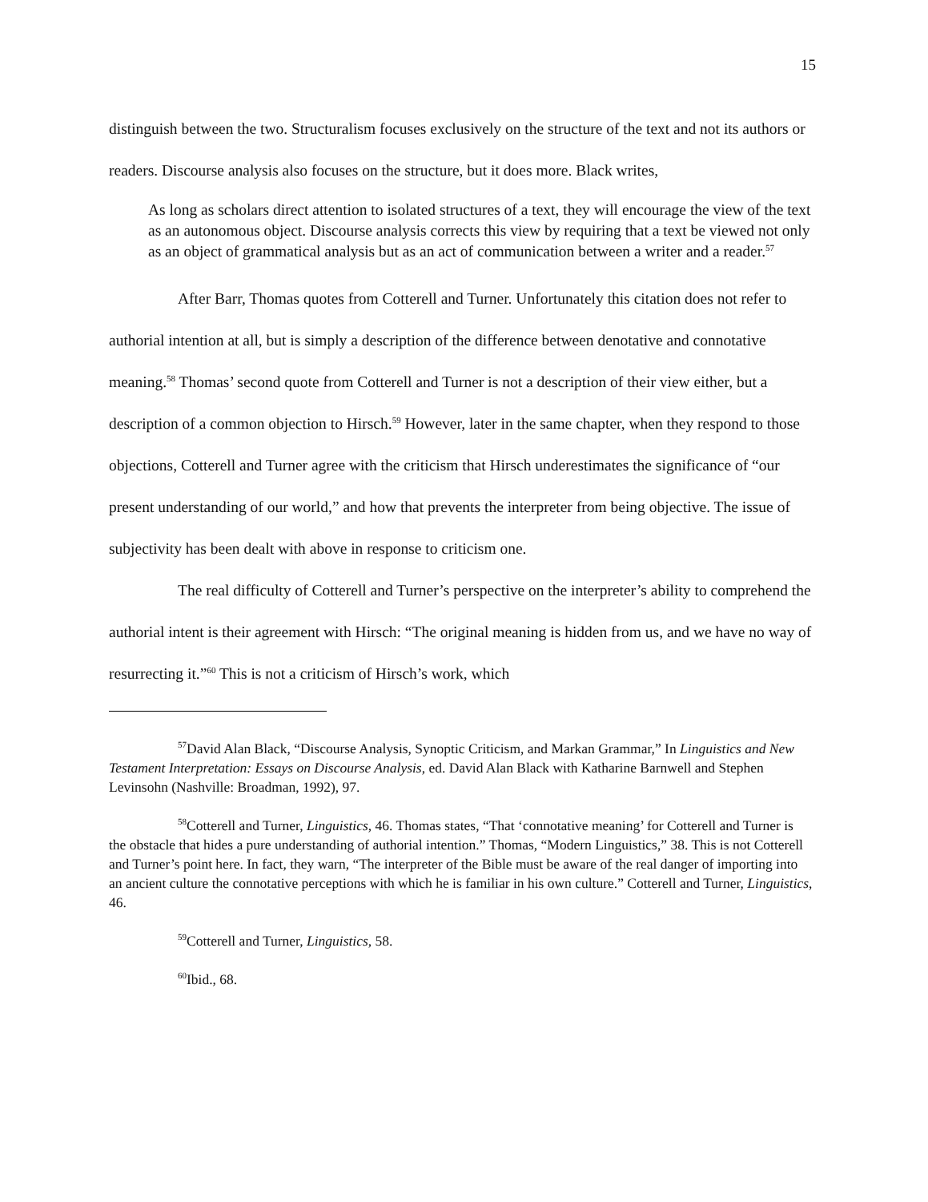15
distinguish between the two. Structuralism focuses exclusively on the structure of the text and not its authors or readers. Discourse analysis also focuses on the structure, but it does more. Black writes,
As long as scholars direct attention to isolated structures of a text, they will encourage the view of the text as an autonomous object. Discourse analysis corrects this view by requiring that a text be viewed not only as an object of grammatical analysis but as an act of communication between a writer and a reader.<sup>57</sup>
After Barr, Thomas quotes from Cotterell and Turner. Unfortunately this citation does not refer to authorial intention at all, but is simply a description of the difference between denotative and connotative meaning.<sup>58</sup> Thomas’ second quote from Cotterell and Turner is not a description of their view either, but a description of a common objection to Hirsch.<sup>59</sup> However, later in the same chapter, when they respond to those objections, Cotterell and Turner agree with the criticism that Hirsch underestimates the significance of “our present understanding of our world,” and how that prevents the interpreter from being objective. The issue of subjectivity has been dealt with above in response to criticism one.
The real difficulty of Cotterell and Turner’s perspective on the interpreter’s ability to comprehend the authorial intent is their agreement with Hirsch: “The original meaning is hidden from us, and we have no way of resurrecting it.”<sup>60</sup> This is not a criticism of Hirsch’s work, which
<sup>57</sup> David Alan Black, “Discourse Analysis, Synoptic Criticism, and Markan Grammar,” In Linguistics and New Testament Interpretation: Essays on Discourse Analysis, ed. David Alan Black with Katharine Barnwell and Stephen Levinsohn (Nashville: Broadman, 1992), 97.
<sup>58</sup> Cotterell and Turner, Linguistics, 46. Thomas states, “That ‘connotative meaning’ for Cotterell and Turner is the obstacle that hides a pure understanding of authorial intention.” Thomas, “Modern Linguistics,” 38. This is not Cotterell and Turner’s point here. In fact, they warn, “The interpreter of the Bible must be aware of the real danger of importing into an ancient culture the connotative perceptions with which he is familiar in his own culture.” Cotterell and Turner, Linguistics, 46.
<sup>59</sup> Cotterell and Turner, Linguistics, 58.
<sup>60</sup> Ibid., 68.